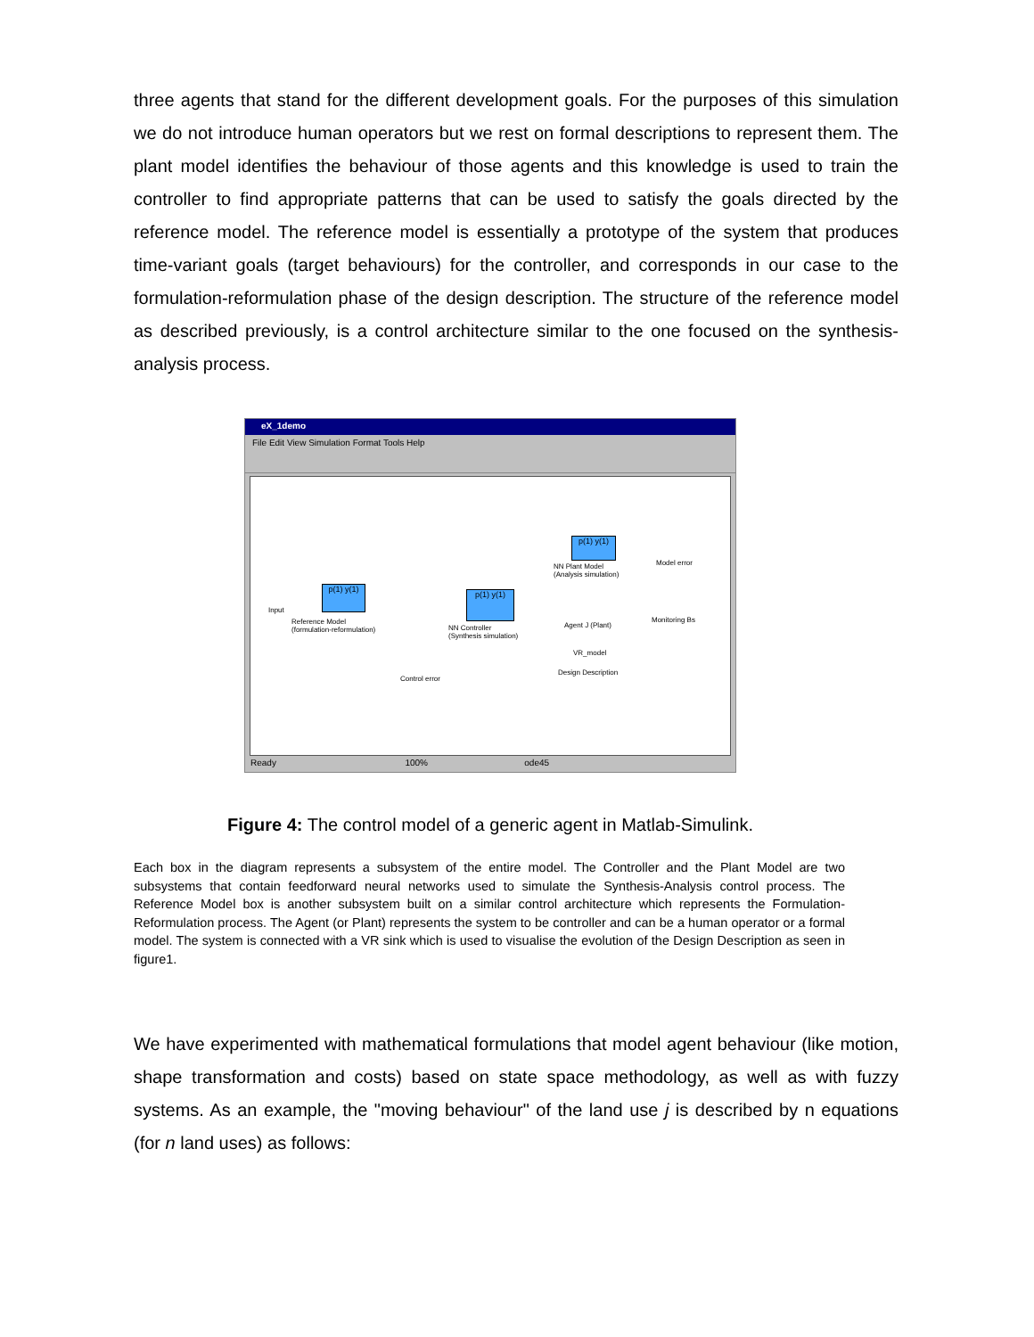three agents that stand for the different development goals. For the purposes of this simulation we do not introduce human operators but we rest on formal descriptions to represent them. The plant model identifies the behaviour of those agents and this knowledge is used to train the controller to find appropriate patterns that can be used to satisfy the goals directed by the reference model. The reference model is essentially a prototype of the system that produces time-variant goals (target behaviours) for the controller, and corresponds in our case to the formulation-reformulation phase of the design description. The structure of the reference model as described previously, is a control architecture similar to the one focused on the synthesis-analysis process.
eX_1demo
File Edit View Simulation Format Tools Help
p(1) y(1)
Reference Model
(formulation-reformulation)
Input
p(1) y(1)
NN Controller
(Synthesis simulation)
p(1) y(1)
NN Plant Model
(Analysis simulation)
Model error
Agent J (Plant)
Monitoring Bs
VR_model
Design Description
Control error
Ready 100% ode45
Figure 4: The control model of a generic agent in Matlab-Simulink.
Each box in the diagram represents a subsystem of the entire model. The Controller and the Plant Model are two subsystems that contain feedforward neural networks used to simulate the Synthesis-Analysis control process. The Reference Model box is another subsystem built on a similar control architecture which represents the Formulation-Reformulation process. The Agent (or Plant) represents the system to be controller and can be a human operator or a formal model. The system is connected with a VR sink which is used to visualise the evolution of the Design Description as seen in figure1.
We have experimented with mathematical formulations that model agent behaviour (like motion, shape transformation and costs) based on state space methodology, as well as with fuzzy systems. As an example, the "moving behaviour" of the land use j is described by n equations (for n land uses) as follows: